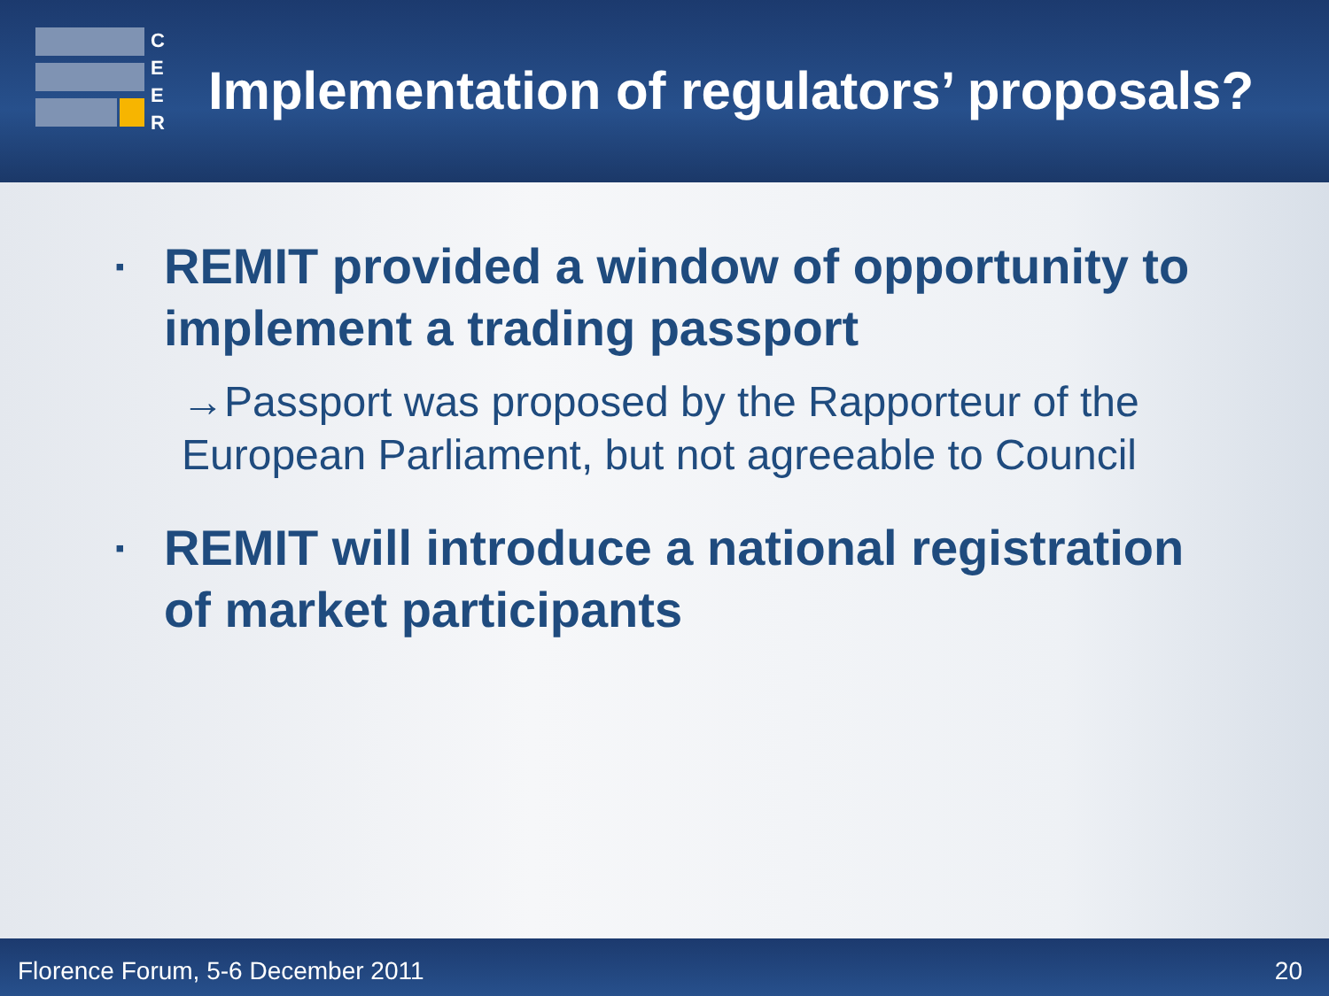C
E
E
R
Implementation of regulators’ proposals?
▪
REMIT provided a window of opportunity to implement a trading passport
→Passport was proposed by the Rapporteur of the European Parliament, but not agreeable to Council
▪
REMIT will introduce a national registration of market participants
Florence Forum, 5-6 December 2011 20